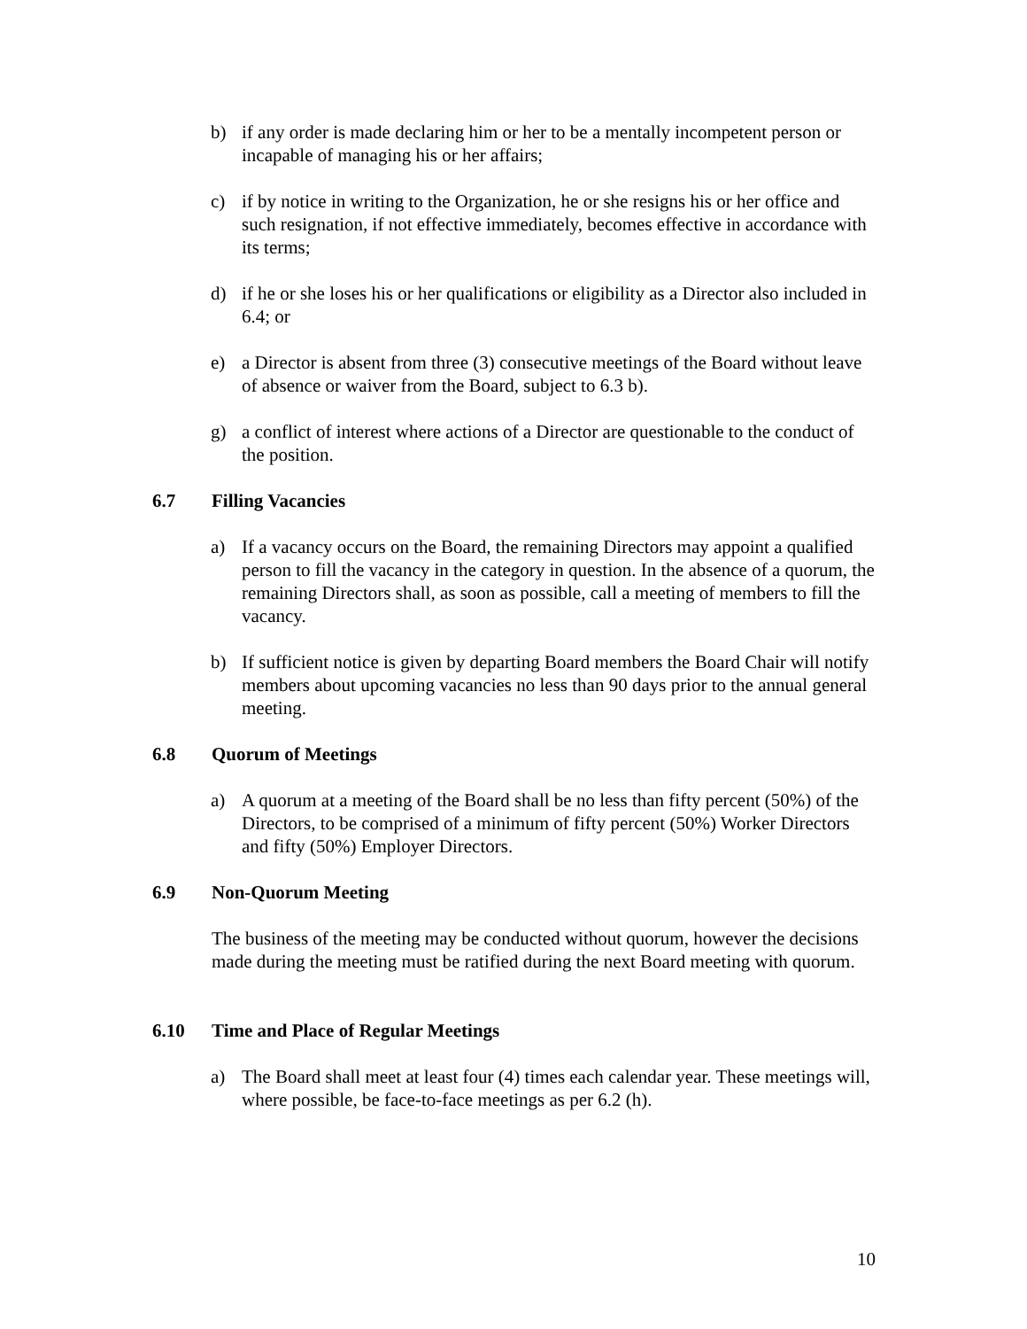b) if any order is made declaring him or her to be a mentally incompetent person or incapable of managing his or her affairs;
c) if by notice in writing to the Organization, he or she resigns his or her office and such resignation, if not effective immediately, becomes effective in accordance with its terms;
d) if he or she loses his or her qualifications or eligibility as a Director also included in 6.4; or
e) a Director is absent from three (3) consecutive meetings of the Board without leave of absence or waiver from the Board, subject to 6.3 b).
g) a conflict of interest where actions of a Director are questionable to the conduct of the position.
6.7 Filling Vacancies
a) If a vacancy occurs on the Board, the remaining Directors may appoint a qualified person to fill the vacancy in the category in question. In the absence of a quorum, the remaining Directors shall, as soon as possible, call a meeting of members to fill the vacancy.
b) If sufficient notice is given by departing Board members the Board Chair will notify members about upcoming vacancies no less than 90 days prior to the annual general meeting.
6.8 Quorum of Meetings
a) A quorum at a meeting of the Board shall be no less than fifty percent (50%) of the Directors, to be comprised of a minimum of fifty percent (50%) Worker Directors and fifty (50%) Employer Directors.
6.9 Non-Quorum Meeting
The business of the meeting may be conducted without quorum, however the decisions made during the meeting must be ratified during the next Board meeting with quorum.
6.10 Time and Place of Regular Meetings
a) The Board shall meet at least four (4) times each calendar year. These meetings will, where possible, be face-to-face meetings as per 6.2 (h).
10